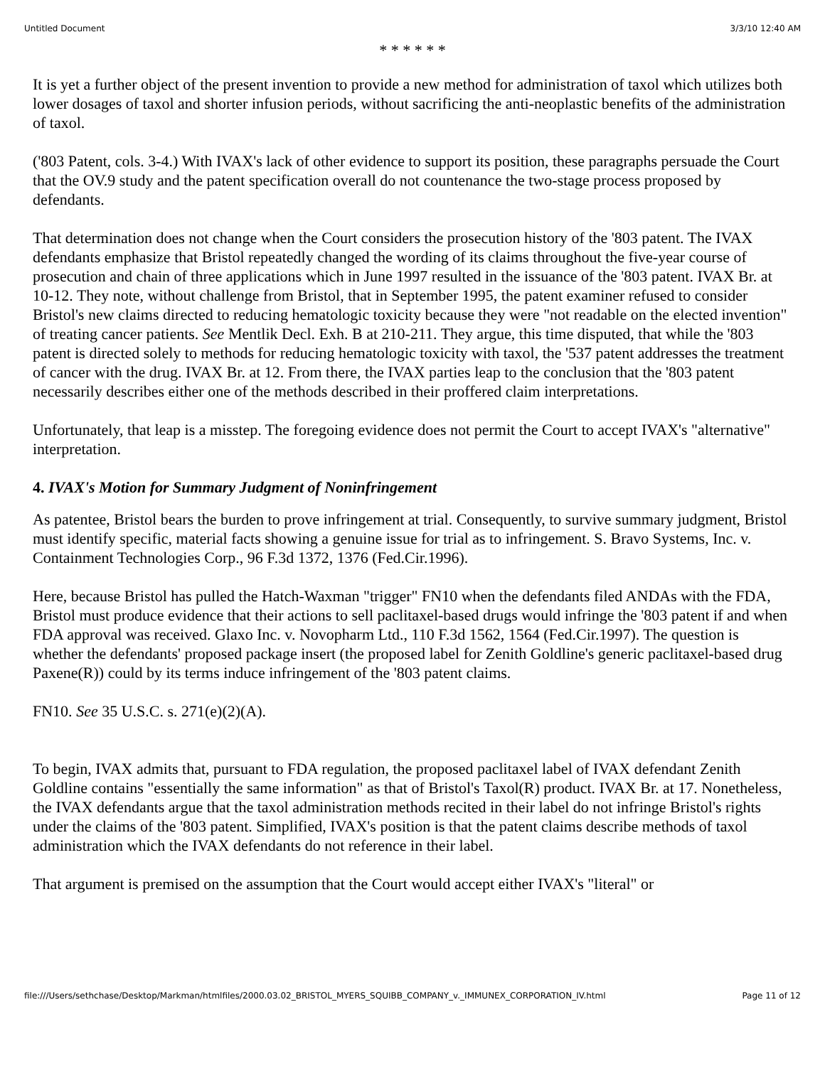Untitled Document 3/3/10 12:40 AM
* * * * * *
It is yet a further object of the present invention to provide a new method for administration of taxol which utilizes both lower dosages of taxol and shorter infusion periods, without sacrificing the anti-neoplastic benefits of the administration of taxol.
('803 Patent, cols. 3-4.) With IVAX's lack of other evidence to support its position, these paragraphs persuade the Court that the OV.9 study and the patent specification overall do not countenance the two-stage process proposed by defendants.
That determination does not change when the Court considers the prosecution history of the '803 patent. The IVAX defendants emphasize that Bristol repeatedly changed the wording of its claims throughout the five-year course of prosecution and chain of three applications which in June 1997 resulted in the issuance of the '803 patent. IVAX Br. at 10-12. They note, without challenge from Bristol, that in September 1995, the patent examiner refused to consider Bristol's new claims directed to reducing hematologic toxicity because they were "not readable on the elected invention" of treating cancer patients. See Mentlik Decl. Exh. B at 210-211. They argue, this time disputed, that while the '803 patent is directed solely to methods for reducing hematologic toxicity with taxol, the '537 patent addresses the treatment of cancer with the drug. IVAX Br. at 12. From there, the IVAX parties leap to the conclusion that the '803 patent necessarily describes either one of the methods described in their proffered claim interpretations.
Unfortunately, that leap is a misstep. The foregoing evidence does not permit the Court to accept IVAX's "alternative" interpretation.
4. IVAX's Motion for Summary Judgment of Noninfringement
As patentee, Bristol bears the burden to prove infringement at trial. Consequently, to survive summary judgment, Bristol must identify specific, material facts showing a genuine issue for trial as to infringement. S. Bravo Systems, Inc. v. Containment Technologies Corp., 96 F.3d 1372, 1376 (Fed.Cir.1996).
Here, because Bristol has pulled the Hatch-Waxman "trigger" FN10 when the defendants filed ANDAs with the FDA, Bristol must produce evidence that their actions to sell paclitaxel-based drugs would infringe the '803 patent if and when FDA approval was received. Glaxo Inc. v. Novopharm Ltd., 110 F.3d 1562, 1564 (Fed.Cir.1997). The question is whether the defendants' proposed package insert (the proposed label for Zenith Goldline's generic paclitaxel-based drug Paxene(R)) could by its terms induce infringement of the '803 patent claims.
FN10. See 35 U.S.C. s. 271(e)(2)(A).
To begin, IVAX admits that, pursuant to FDA regulation, the proposed paclitaxel label of IVAX defendant Zenith Goldline contains "essentially the same information" as that of Bristol's Taxol(R) product. IVAX Br. at 17. Nonetheless, the IVAX defendants argue that the taxol administration methods recited in their label do not infringe Bristol's rights under the claims of the '803 patent. Simplified, IVAX's position is that the patent claims describe methods of taxol administration which the IVAX defendants do not reference in their label.
That argument is premised on the assumption that the Court would accept either IVAX's "literal" or
file:///Users/sethchase/Desktop/Markman/htmlfiles/2000.03.02_BRISTOL_MYERS_SQUIBB_COMPANY_v._IMMUNEX_CORPORATION_IV.html Page 11 of 12